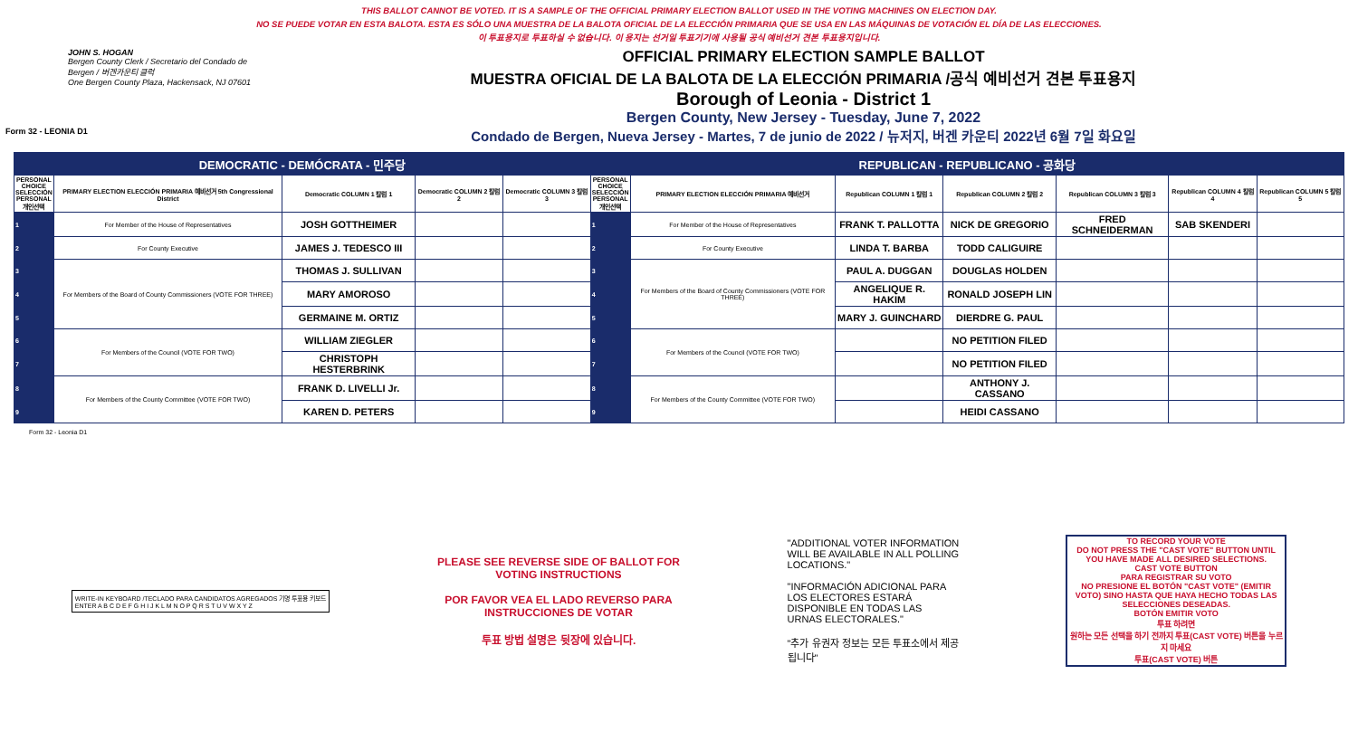Form 32 - LEONIA D1
THIS BALLOT CANNOT BE VOTED. IT IS A SAMPLE OF THE OFFICIAL PRIMARY ELECTION BALLOT USED IN THE VOTING MACHINES ON ELECTION DAY.
NO SE PUEDE VOTAR EN ESTA BALOTA. ESTA ES SÓLO UNA MUESTRA DE LA BALOTA OFICIAL DE LA ELECCIÓN PRIMARIA QUE SE USA EN LAS MÁQUINAS DE VOTACIÓN EL DÍA DE LAS ELECCIONES.
이 투표용지로 투표하실 수 없습니다. 이 용지는 선거일 투표기기에 사용될 공식 예비선거 견본 투표용지입니다.
JOHN S. HOGAN
Bergen County Clerk / Secretario del Condado de Bergen / 버겐카운티 클럭
One Bergen County Plaza, Hackensack, NJ 07601
OFFICIAL PRIMARY ELECTION SAMPLE BALLOT
MUESTRA OFICIAL DE LA BALOTA DE LA ELECCIÓN PRIMARIA /공식 예비선거 견본 투표용지
Borough of Leonia - District 1
Bergen County, New Jersey - Tuesday, June 7, 2022
Condado de Bergen, Nueva Jersey - Martes, 7 de junio de 2022 / 뉴저지, 버겐 카운티 2022년 6월 7일 화요일
| DEMOCRATIC - DEMÓCRATA - 민주당 | | | | | REPUBLICAN - REPUBLICANO - 공화당 | | | | | | |
| PERSONAL CHOICE SELECCIÓN PERSONAL 개인선택 | PRIMARY ELECTION ELECCIÓN PRIMARIA 예비선거 5th Congressional District | Democratic COLUMN 1 칼럼 1 | Democratic COLUMN 2 칼럼 2 | Democratic COLUMN 3 칼럼 3 | PERSONAL CHOICE SELECCIÓN PERSONAL 개인선택 | PRIMARY ELECTION ELECCIÓN PRIMARIA 예비선거 | Republican COLUMN 1 칼럼 1 | Republican COLUMN 2 칼럼 2 | Republican COLUMN 3 칼럼 3 | Republican COLUMN 4 칼럼 4 | Republican COLUMN 5 칼럼 5 |
| 1 | For Member of the House of Representatives | JOSH GOTTHEIMER | | | 1 | For Member of the House of Representatives | FRANK T. PALLOTTA | NICK DE GREGORIO | FRED SCHNEIDERMAN | SAB SKENDERI | |
| 2 | For County Executive | JAMES J. TEDESCO III | | | 2 | For County Executive | LINDA T. BARBA | TODD CALIGUIRE | | | |
| 3 | For Members of the Board of County Commissioners (VOTE FOR THREE) | THOMAS J. SULLIVAN | | | 3 | For Members of the Board of County Commissioners (VOTE FOR THREE) | PAUL A. DUGGAN | DOUGLAS HOLDEN | | | |
| 4 | | MARY AMOROSO | | | 4 | | ANGELIQUE R. HAKIM | RONALD JOSEPH LIN | | | |
| 5 | | GERMAINE M. ORTIZ | | | 5 | | MARY J. GUINCHARD | DIERDRE G. PAUL | | | |
| 6 | For Members of the Council (VOTE FOR TWO) | WILLIAM ZIEGLER | | | 6 | For Members of the Council (VOTE FOR TWO) | | NO PETITION FILED | | | |
| 7 | | CHRISTOPH HESTERBRINK | | | 7 | | | NO PETITION FILED | | | |
| 8 | For Members of the County Committee (VOTE FOR TWO) | FRANK D. LIVELLI Jr. | | | 8 | For Members of the County Committee (VOTE FOR TWO) | | ANTHONY J. CASSANO | | | |
| 9 | | KAREN D. PETERS | | | 9 | | | HEIDI CASSANO | | | |
Form 32 - Leonia D1
WRITE-IN KEYBOARD /TECLADO PARA CANDIDATOS AGREGADOS 기명 투표용 키보드
ENTER A B C D E F G H I J K L M N O P Q R S T U V W X Y Z
PLEASE SEE REVERSE SIDE OF BALLOT FOR VOTING INSTRUCTIONS
POR FAVOR VEA EL LADO REVERSO PARA INSTRUCCIONES DE VOTAR
투표 방법 설명은 뒷장에 있습니다.
"ADDITIONAL VOTER INFORMATION WILL BE AVAILABLE IN ALL POLLING LOCATIONS."
"INFORMACIÓN ADICIONAL PARA LOS ELECTORES ESTARÁ DISPONIBLE EN TODAS LAS URNAS ELECTORALES."
"추가 유권자 정보는 모든 투표소에서 제공됩니다"
TO RECORD YOUR VOTE
DO NOT PRESS THE "CAST VOTE" BUTTON UNTIL YOU HAVE MADE ALL DESIRED SELECTIONS.
CAST VOTE BUTTON
PARA REGISTRAR SU VOTO
NO PRESIONE EL BOTÓN "CAST VOTE" (EMITIR VOTO) SINO HASTA QUE HAYA HECHO TODAS LAS SELECCIONES DESEADAS.
BOTÓN EMITIR VOTO
투표 하려면
원하는 모든 선택을 하기 전까지 투표(CAST VOTE) 버튼을 누르지 마세요
투표(CAST VOTE) 버튼